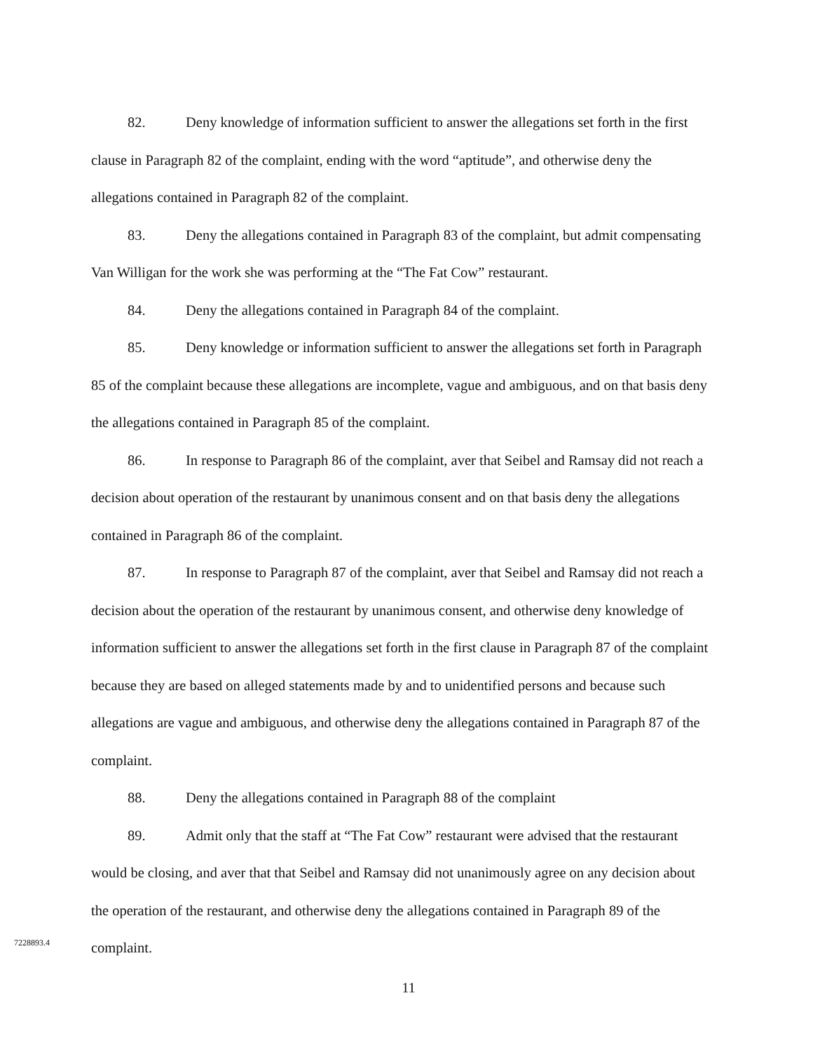82. Deny knowledge of information sufficient to answer the allegations set forth in the first clause in Paragraph 82 of the complaint, ending with the word “aptitude”, and otherwise deny the allegations contained in Paragraph 82 of the complaint.
83. Deny the allegations contained in Paragraph 83 of the complaint, but admit compensating Van Willigan for the work she was performing at the “The Fat Cow” restaurant.
84. Deny the allegations contained in Paragraph 84 of the complaint.
85. Deny knowledge or information sufficient to answer the allegations set forth in Paragraph 85 of the complaint because these allegations are incomplete, vague and ambiguous, and on that basis deny the allegations contained in Paragraph 85 of the complaint.
86. In response to Paragraph 86 of the complaint, aver that Seibel and Ramsay did not reach a decision about operation of the restaurant by unanimous consent and on that basis deny the allegations contained in Paragraph 86 of the complaint.
87. In response to Paragraph 87 of the complaint, aver that Seibel and Ramsay did not reach a decision about the operation of the restaurant by unanimous consent, and otherwise deny knowledge of information sufficient to answer the allegations set forth in the first clause in Paragraph 87 of the complaint because they are based on alleged statements made by and to unidentified persons and because such allegations are vague and ambiguous, and otherwise deny the allegations contained in Paragraph 87 of the complaint.
88. Deny the allegations contained in Paragraph 88 of the complaint
89. Admit only that the staff at “The Fat Cow” restaurant were advised that the restaurant would be closing, and aver that that Seibel and Ramsay did not unanimously agree on any decision about the operation of the restaurant, and otherwise deny the allegations contained in Paragraph 89 of the complaint.
11
7228893.4